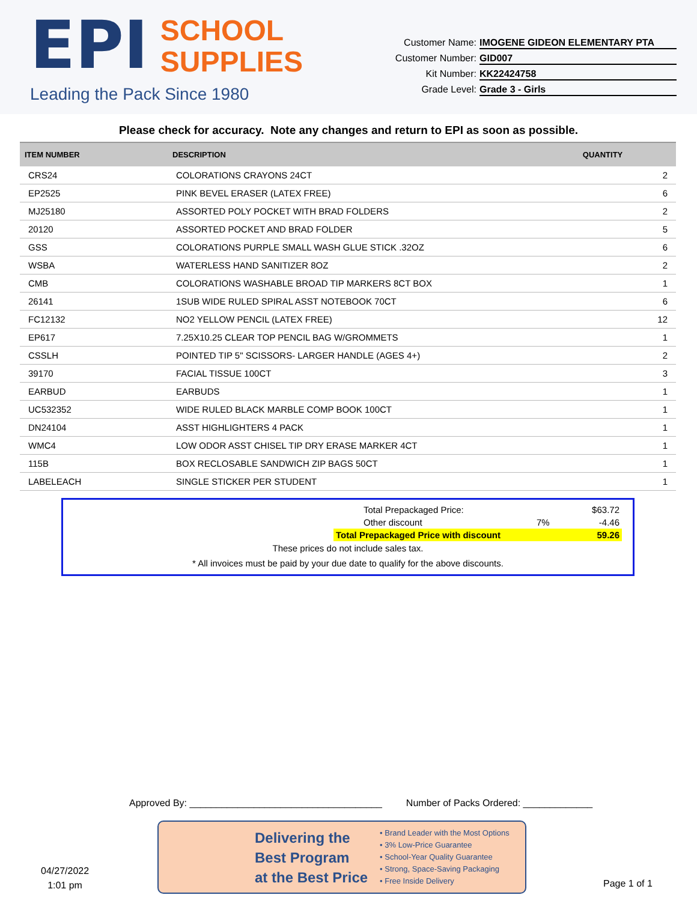EPI SCHOOL
SUPPLIES
Leading the Pack Since 1980
Customer Name: IMOGENE GIDEON ELEMENTARY PTA
Customer Number: GID007
Kit Number: KK22424758
Grade Level: Grade 3 - Girls
Please check for accuracy. Note any changes and return to EPI as soon as possible.
| ITEM NUMBER | DESCRIPTION | QUANTITY |
| --- | --- | --- |
| CRS24 | COLORATIONS CRAYONS 24CT | 2 |
| EP2525 | PINK BEVEL ERASER (LATEX FREE) | 6 |
| MJ25180 | ASSORTED POLY POCKET WITH BRAD FOLDERS | 2 |
| 20120 | ASSORTED POCKET AND BRAD FOLDER | 5 |
| GSS | COLORATIONS PURPLE SMALL WASH GLUE STICK .32OZ | 6 |
| WSBA | WATERLESS HAND SANITIZER 8OZ | 2 |
| CMB | COLORATIONS WASHABLE BROAD TIP MARKERS 8CT BOX | 1 |
| 26141 | 1SUB WIDE RULED SPIRAL ASST NOTEBOOK 70CT | 6 |
| FC12132 | NO2 YELLOW PENCIL (LATEX FREE) | 12 |
| EP617 | 7.25X10.25 CLEAR TOP PENCIL BAG W/GROMMETS | 1 |
| CSSLH | POINTED TIP 5" SCISSORS- LARGER HANDLE (AGES 4+) | 2 |
| 39170 | FACIAL TISSUE 100CT | 3 |
| EARBUD | EARBUDS | 1 |
| UC532352 | WIDE RULED BLACK MARBLE COMP BOOK 100CT | 1 |
| DN24104 | ASST HIGHLIGHTERS 4 PACK | 1 |
| WMC4 | LOW ODOR ASST CHISEL TIP DRY ERASE MARKER 4CT | 1 |
| 115B | BOX RECLOSABLE SANDWICH ZIP BAGS 50CT | 1 |
| LABELEACH | SINGLE STICKER PER STUDENT | 1 |
| Total Prepackaged Price: | | $63.72 |
| Other discount | 7% | -4.46 |
| Total Prepackaged Price with discount | | 59.26 |
These prices do not include sales tax.
* All invoices must be paid by your due date to qualify for the above discounts.
Approved By: ____________________________________ Number of Packs Ordered: _____________
Delivering the
Best Program
at the Best Price
• Brand Leader with the Most Options
• 3% Low-Price Guarantee
• School-Year Quality Guarantee
• Strong, Space-Saving Packaging
• Free Inside Delivery
04/27/2022
1:01 pm
Page 1 of 1